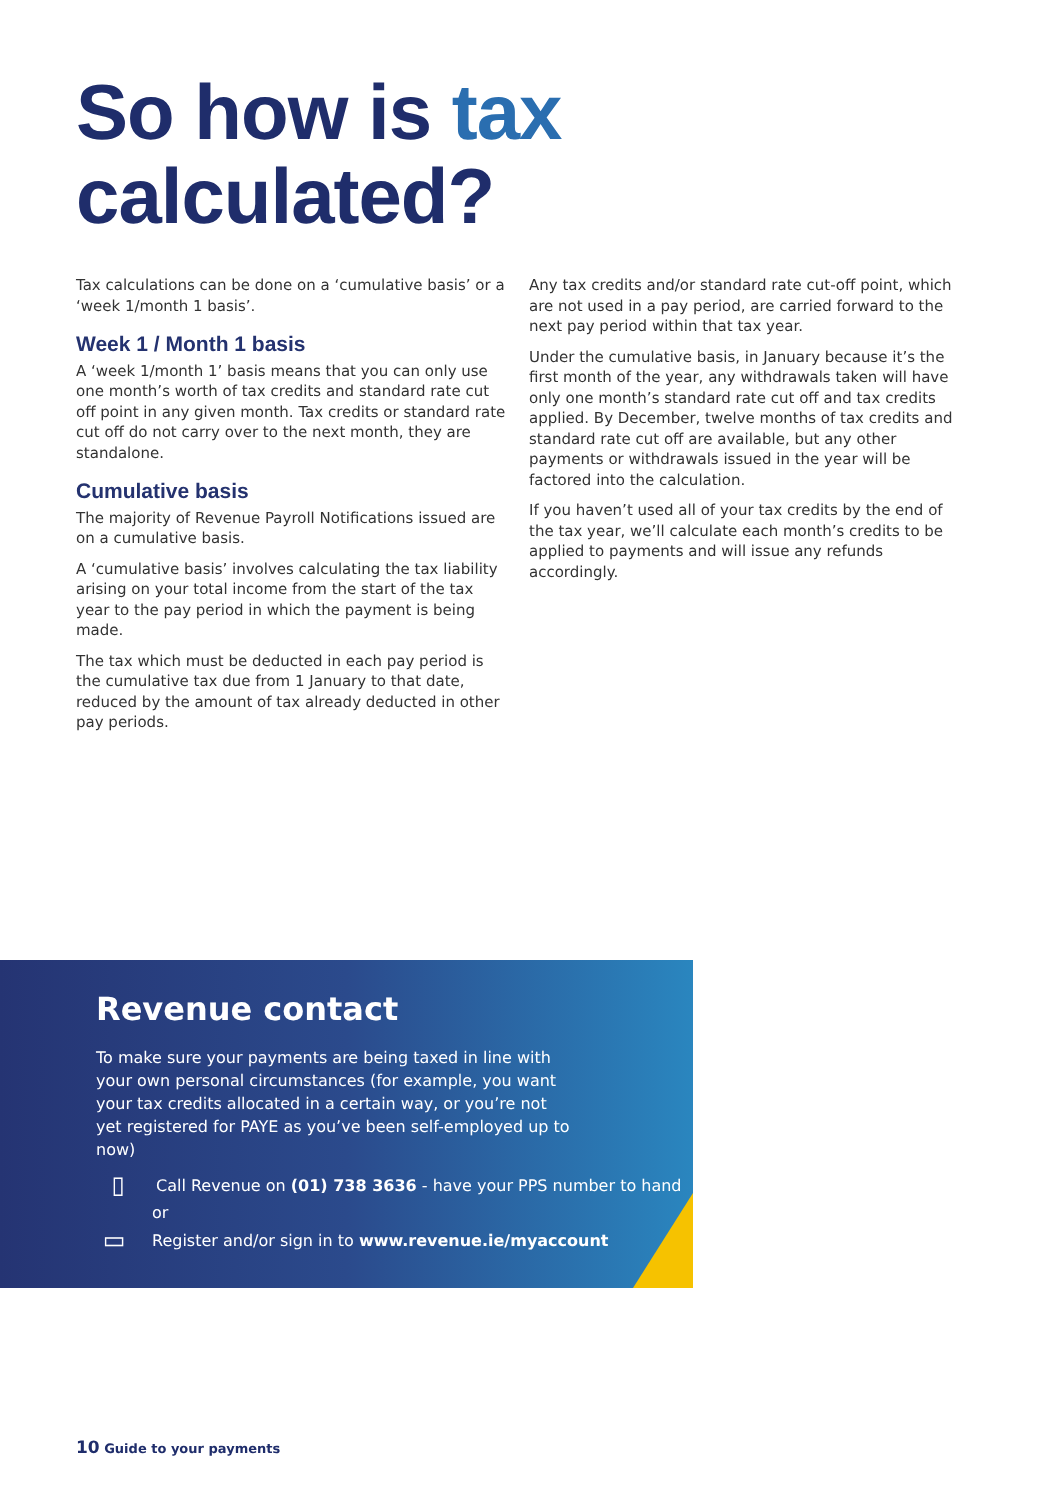So how is tax
calculated?
Tax calculations can be done on a ‘cumulative basis’ or a ‘week 1/month 1 basis’.
Week 1 / Month 1 basis
A ‘week 1/month 1’ basis means that you can only use one month’s worth of tax credits and standard rate cut off point in any given month. Tax credits or standard rate cut off do not carry over to the next month, they are standalone.
Cumulative basis
The majority of Revenue Payroll Notifications issued are on a cumulative basis.
A ‘cumulative basis’ involves calculating the tax liability arising on your total income from the start of the tax year to the pay period in which the payment is being made.
The tax which must be deducted in each pay period is the cumulative tax due from 1 January to that date, reduced by the amount of tax already deducted in other pay periods.
Any tax credits and/or standard rate cut-off point, which are not used in a pay period, are carried forward to the next pay period within that tax year.
Under the cumulative basis, in January because it’s the first month of the year, any withdrawals taken will have only one month’s standard rate cut off and tax credits applied. By December, twelve months of tax credits and standard rate cut off are available, but any other payments or withdrawals issued in the year will be factored into the calculation.
If you haven’t used all of your tax credits by the end of the tax year, we’ll calculate each month’s credits to be applied to payments and will issue any refunds accordingly.
Revenue contact
To make sure your payments are being taxed in line with your own personal circumstances (for example, you want your tax credits allocated in a certain way, or you’re not yet registered for PAYE as you’ve been self-employed up to now)
▯ Call Revenue on (01) 738 3636 - have your PPS number to hand
or
▭ Register and/or sign in to www.revenue.ie/myaccount
10 Guide to your payments